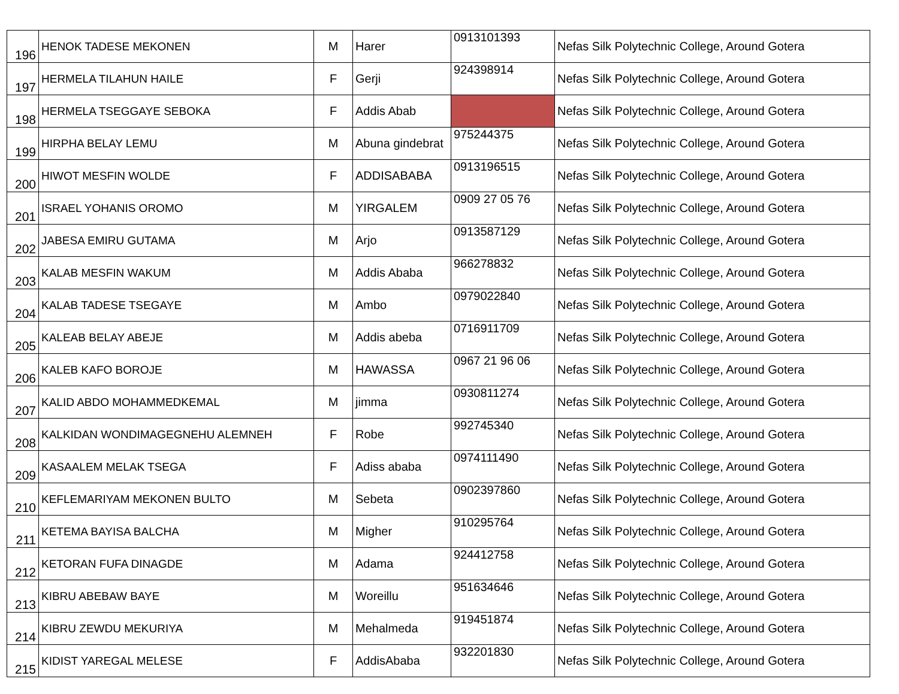| 196 | HENOK TADESE MEKONEN | M | Harer | 0913101393 | Nefas Silk Polytechnic College, Around Gotera |
| 197 | HERMELA TILAHUN HAILE | F | Gerji | 924398914 | Nefas Silk Polytechnic College, Around Gotera |
| 198 | HERMELA TSEGGAYE SEBOKA | F | Addis Abab | | Nefas Silk Polytechnic College, Around Gotera |
| 199 | HIRPHA BELAY LEMU | M | Abuna gindebrat | 975244375 | Nefas Silk Polytechnic College, Around Gotera |
| 200 | HIWOT MESFIN WOLDE | F | ADDISABABA | 0913196515 | Nefas Silk Polytechnic College, Around Gotera |
| 201 | ISRAEL YOHANIS OROMO | M | YIRGALEM | 0909 27 05 76 | Nefas Silk Polytechnic College, Around Gotera |
| 202 | JABESA EMIRU GUTAMA | M | Arjo | 0913587129 | Nefas Silk Polytechnic College, Around Gotera |
| 203 | KALAB MESFIN WAKUM | M | Addis Ababa | 966278832 | Nefas Silk Polytechnic College, Around Gotera |
| 204 | KALAB TADESE TSEGAYE | M | Ambo | 0979022840 | Nefas Silk Polytechnic College, Around Gotera |
| 205 | KALEAB BELAY ABEJE | M | Addis abeba | 0716911709 | Nefas Silk Polytechnic College, Around Gotera |
| 206 | KALEB KAFO BOROJE | M | HAWASSA | 0967 21 96 06 | Nefas Silk Polytechnic College, Around Gotera |
| 207 | KALID ABDO MOHAMMEDKEMAL | M | jimma | 0930811274 | Nefas Silk Polytechnic College, Around Gotera |
| 208 | KALKIDAN WONDIMAGEGNEHU ALEMNEH | F | Robe | 992745340 | Nefas Silk Polytechnic College, Around Gotera |
| 209 | KASAALEM MELAK TSEGA | F | Adiss ababa | 0974111490 | Nefas Silk Polytechnic College, Around Gotera |
| 210 | KEFLEMARIYAM MEKONEN BULTO | M | Sebeta | 0902397860 | Nefas Silk Polytechnic College, Around Gotera |
| 211 | KETEMA BAYISA BALCHA | M | Migher | 910295764 | Nefas Silk Polytechnic College, Around Gotera |
| 212 | KETORAN FUFA DINAGDE | M | Adama | 924412758 | Nefas Silk Polytechnic College, Around Gotera |
| 213 | KIBRU ABEBAW BAYE | M | Woreillu | 951634646 | Nefas Silk Polytechnic College, Around Gotera |
| 214 | KIBRU ZEWDU MEKURIYA | M | Mehalmeda | 919451874 | Nefas Silk Polytechnic College, Around Gotera |
| 215 | KIDIST YAREGAL MELESE | F | AddisAbaba | 932201830 | Nefas Silk Polytechnic College, Around Gotera |